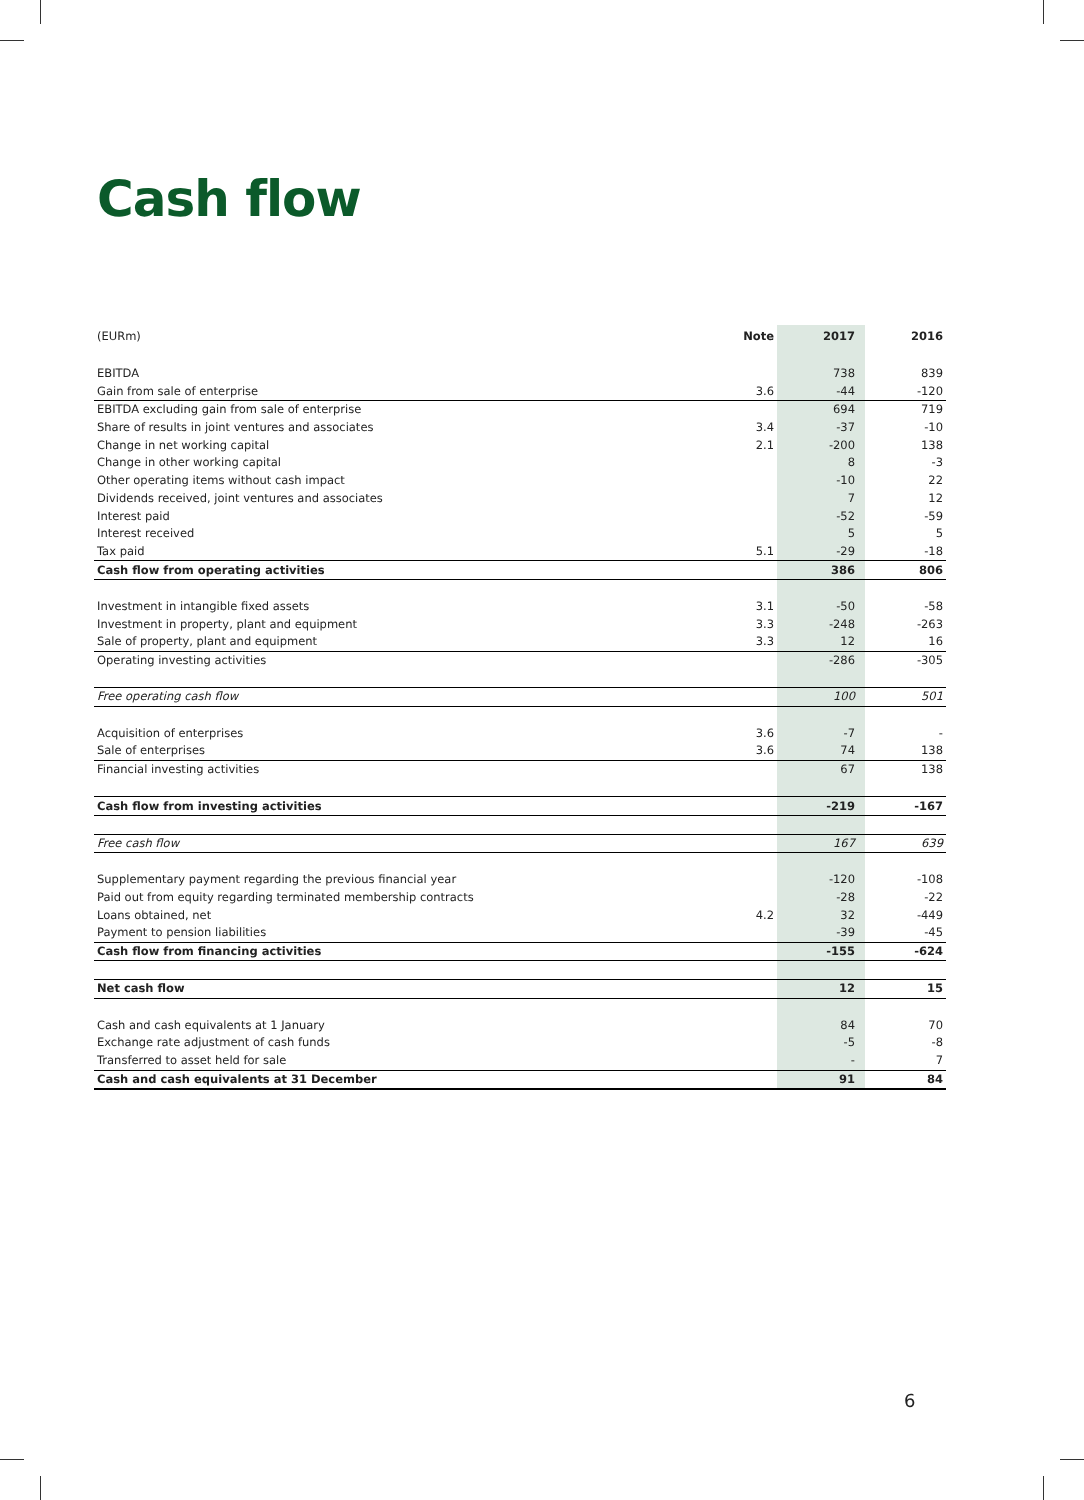Cash flow
| (EURm) | Note | 2017 | 2016 |
| --- | --- | --- | --- |
| EBITDA | | 738 | 839 |
| Gain from sale of enterprise | 3.6 | -44 | -120 |
| EBITDA excluding gain from sale of enterprise | | 694 | 719 |
| Share of results in joint ventures and associates | 3.4 | -37 | -10 |
| Change in net working capital | 2.1 | -200 | 138 |
| Change in other working capital | | 8 | -3 |
| Other operating items without cash impact | | -10 | 22 |
| Dividends received, joint ventures and associates | | 7 | 12 |
| Interest paid | | -52 | -59 |
| Interest received | | 5 | 5 |
| Tax paid | 5.1 | -29 | -18 |
| Cash flow from operating activities | | 386 | 806 |
| Investment in intangible fixed assets | 3.1 | -50 | -58 |
| Investment in property, plant and equipment | 3.3 | -248 | -263 |
| Sale of property, plant and equipment | 3.3 | 12 | 16 |
| Operating investing activities | | -286 | -305 |
| Free operating cash flow | | 100 | 501 |
| Acquisition of enterprises | 3.6 | -7 | - |
| Sale of enterprises | 3.6 | 74 | 138 |
| Financial investing activities | | 67 | 138 |
| Cash flow from investing activities | | -219 | -167 |
| Free cash flow | | 167 | 639 |
| Supplementary payment regarding the previous financial year | | -120 | -108 |
| Paid out from equity regarding terminated membership contracts | | -28 | -22 |
| Loans obtained, net | 4.2 | 32 | -449 |
| Payment to pension liabilities | | -39 | -45 |
| Cash flow from financing activities | | -155 | -624 |
| Net cash flow | | 12 | 15 |
| Cash and cash equivalents at 1 January | | 84 | 70 |
| Exchange rate adjustment of cash funds | | -5 | -8 |
| Transferred to asset held for sale | | - | 7 |
| Cash and cash equivalents at 31 December | | 91 | 84 |
6